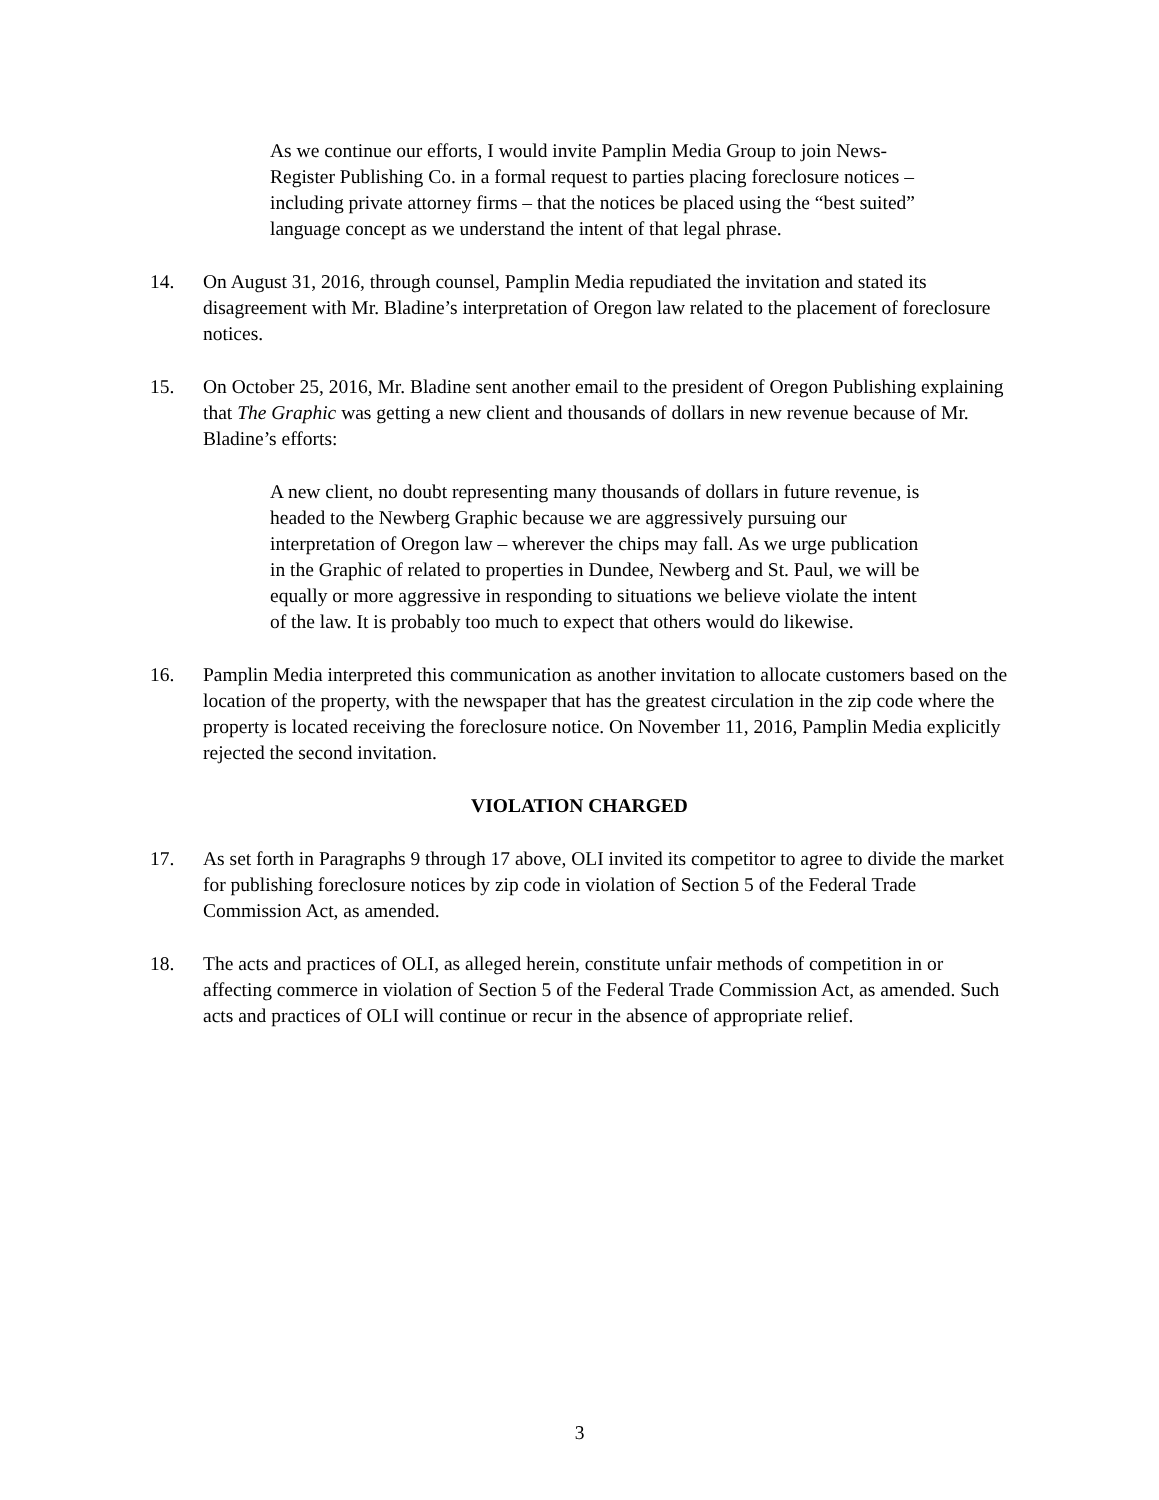As we continue our efforts, I would invite Pamplin Media Group to join News-Register Publishing Co. in a formal request to parties placing foreclosure notices – including private attorney firms – that the notices be placed using the “best suited” language concept as we understand the intent of that legal phrase.
14. On August 31, 2016, through counsel, Pamplin Media repudiated the invitation and stated its disagreement with Mr. Bladine’s interpretation of Oregon law related to the placement of foreclosure notices.
15. On October 25, 2016, Mr. Bladine sent another email to the president of Oregon Publishing explaining that The Graphic was getting a new client and thousands of dollars in new revenue because of Mr. Bladine’s efforts:
A new client, no doubt representing many thousands of dollars in future revenue, is headed to the Newberg Graphic because we are aggressively pursuing our interpretation of Oregon law – wherever the chips may fall. As we urge publication in the Graphic of related to properties in Dundee, Newberg and St. Paul, we will be equally or more aggressive in responding to situations we believe violate the intent of the law. It is probably too much to expect that others would do likewise.
16. Pamplin Media interpreted this communication as another invitation to allocate customers based on the location of the property, with the newspaper that has the greatest circulation in the zip code where the property is located receiving the foreclosure notice. On November 11, 2016, Pamplin Media explicitly rejected the second invitation.
VIOLATION CHARGED
17. As set forth in Paragraphs 9 through 17 above, OLI invited its competitor to agree to divide the market for publishing foreclosure notices by zip code in violation of Section 5 of the Federal Trade Commission Act, as amended.
18. The acts and practices of OLI, as alleged herein, constitute unfair methods of competition in or affecting commerce in violation of Section 5 of the Federal Trade Commission Act, as amended. Such acts and practices of OLI will continue or recur in the absence of appropriate relief.
3